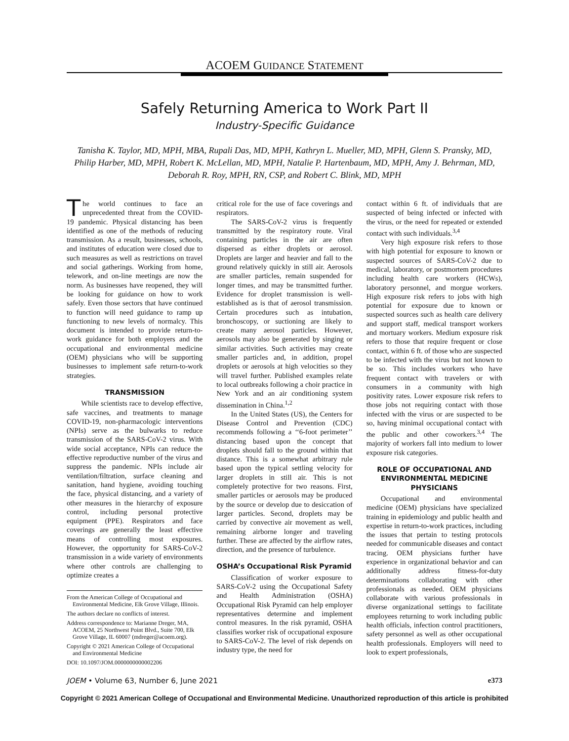ACOEM GUIDANCE STATEMENT
Safely Returning America to Work Part II
Industry-Specific Guidance
Tanisha K. Taylor, MD, MPH, MBA, Rupali Das, MD, MPH, Kathryn L. Mueller, MD, MPH, Glenn S. Pransky, MD, Philip Harber, MD, MPH, Robert K. McLellan, MD, MPH, Natalie P. Hartenbaum, MD, MPH, Amy J. Behrman, MD, Deborah R. Roy, MPH, RN, CSP, and Robert C. Blink, MD, MPH
The world continues to face an unprecedented threat from the COVID-19 pandemic. Physical distancing has been identified as one of the methods of reducing transmission. As a result, businesses, schools, and institutes of education were closed due to such measures as well as restrictions on travel and social gatherings. Working from home, telework, and on-line meetings are now the norm. As businesses have reopened, they will be looking for guidance on how to work safely. Even those sectors that have continued to function will need guidance to ramp up functioning to new levels of normalcy. This document is intended to provide return-to-work guidance for both employers and the occupational and environmental medicine (OEM) physicians who will be supporting businesses to implement safe return-to-work strategies.
TRANSMISSION
While scientists race to develop effective, safe vaccines, and treatments to manage COVID-19, non-pharmacologic interventions (NPIs) serve as the bulwarks to reduce transmission of the SARS-CoV-2 virus. With wide social acceptance, NPIs can reduce the effective reproductive number of the virus and suppress the pandemic. NPIs include air ventilation/filtration, surface cleaning and sanitation, hand hygiene, avoiding touching the face, physical distancing, and a variety of other measures in the hierarchy of exposure control, including personal protective equipment (PPE). Respirators and face coverings are generally the least effective means of controlling most exposures. However, the opportunity for SARS-CoV-2 transmission in a wide variety of environments where other controls are challenging to optimize creates a
From the American College of Occupational and Environmental Medicine, Elk Grove Village, Illinois.
The authors declare no conflicts of interest.
Address correspondence to: Marianne Dreger, MA, ACOEM, 25 Northwest Point Blvd., Suite 700, Elk Grove Village, IL 60007 (mdreger@acoem.org).
Copyright © 2021 American College of Occupational and Environmental Medicine
DOI: 10.1097/JOM.0000000000002206
critical role for the use of face coverings and respirators.
The SARS-CoV-2 virus is frequently transmitted by the respiratory route. Viral containing particles in the air are often dispersed as either droplets or aerosol. Droplets are larger and heavier and fall to the ground relatively quickly in still air. Aerosols are smaller particles, remain suspended for longer times, and may be transmitted further. Evidence for droplet transmission is well-established as is that of aerosol transmission. Certain procedures such as intubation, bronchoscopy, or suctioning are likely to create many aerosol particles. However, aerosols may also be generated by singing or similar activities. Such activities may create smaller particles and, in addition, propel droplets or aerosols at high velocities so they will travel further. Published examples relate to local outbreaks following a choir practice in New York and an air conditioning system dissemination in China.<sup>1,2</sup>
In the United States (US), the Centers for Disease Control and Prevention (CDC) recommends following a ‘‘6-foot perimeter’’ distancing based upon the concept that droplets should fall to the ground within that distance. This is a somewhat arbitrary rule based upon the typical settling velocity for larger droplets in still air. This is not completely protective for two reasons. First, smaller particles or aerosols may be produced by the source or develop due to desiccation of larger particles. Second, droplets may be carried by convective air movement as well, remaining airborne longer and traveling further. These are affected by the airflow rates, direction, and the presence of turbulence.
OSHA’s Occupational Risk Pyramid
Classification of worker exposure to SARS-CoV-2 using the Occupational Safety and Health Administration (OSHA) Occupational Risk Pyramid can help employer representatives determine and implement control measures. In the risk pyramid, OSHA classifies worker risk of occupational exposure to SARS-CoV-2. The level of risk depends on industry type, the need for
contact within 6 ft. of individuals that are suspected of being infected or infected with the virus, or the need for repeated or extended contact with such individuals.<sup>3,4</sup>
Very high exposure risk refers to those with high potential for exposure to known or suspected sources of SARS-CoV-2 due to medical, laboratory, or postmortem procedures including health care workers (HCWs), laboratory personnel, and morgue workers. High exposure risk refers to jobs with high potential for exposure due to known or suspected sources such as health care delivery and support staff, medical transport workers and mortuary workers. Medium exposure risk refers to those that require frequent or close contact, within 6 ft. of those who are suspected to be infected with the virus but not known to be so. This includes workers who have frequent contact with travelers or with consumers in a community with high positivity rates. Lower exposure risk refers to those jobs not requiring contact with those infected with the virus or are suspected to be so, having minimal occupational contact with the public and other coworkers.<sup>3,4</sup> The majority of workers fall into medium to lower exposure risk categories.
ROLE OF OCCUPATIONAL AND ENVIRONMENTAL MEDICINE PHYSICIANS
Occupational and environmental medicine (OEM) physicians have specialized training in epidemiology and public health and expertise in return-to-work practices, including the issues that pertain to testing protocols needed for communicable diseases and contact tracing. OEM physicians further have experience in organizational behavior and can additionally address fitness-for-duty determinations collaborating with other professionals as needed. OEM physicians collaborate with various professionals in diverse organizational settings to facilitate employees returning to work including public health officials, infection control practitioners, safety personnel as well as other occupational health professionals. Employers will need to look to expert professionals,
JOEM • Volume 63, Number 6, June 2021 e373
Copyright © 2021 American College of Occupational and Environmental Medicine. Unauthorized reproduction of this article is prohibited